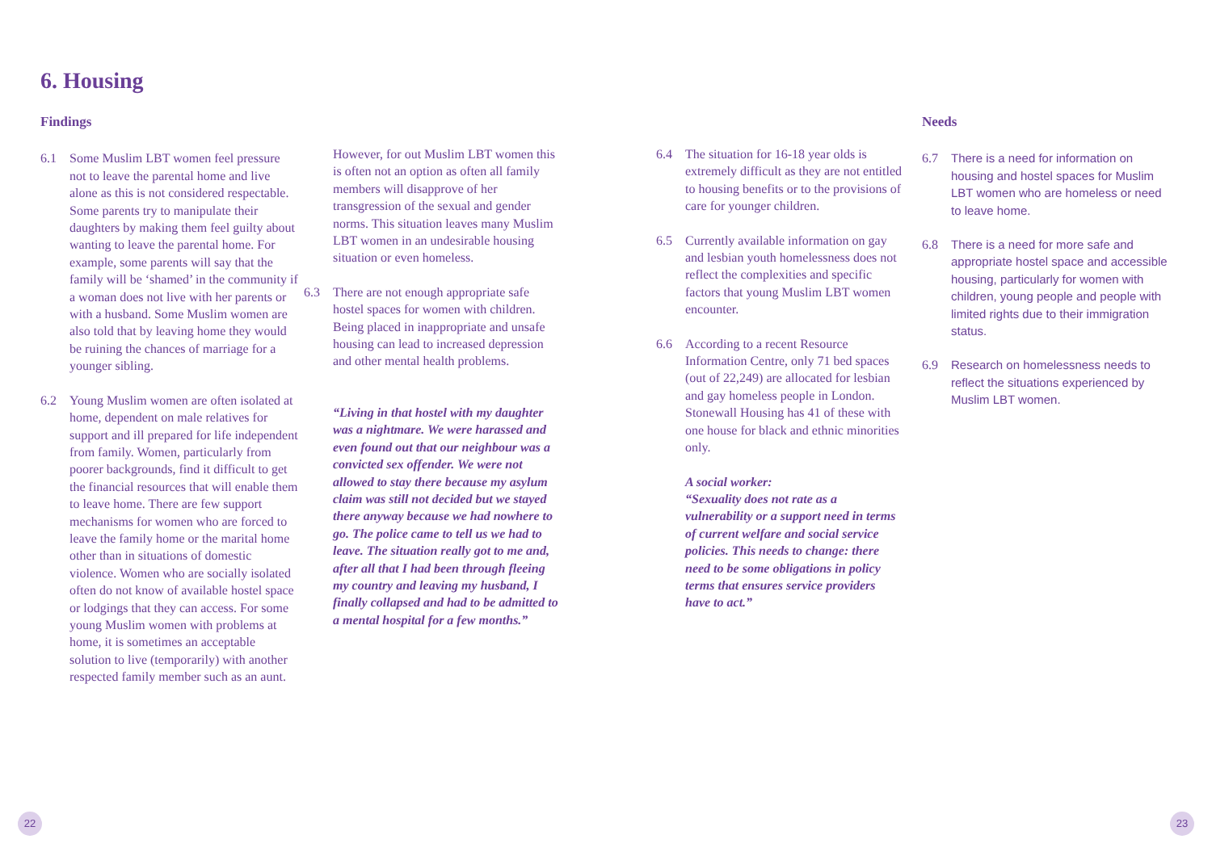6. Housing
Findings
6.1 Some Muslim LBT women feel pressure not to leave the parental home and live alone as this is not considered respectable. Some parents try to manipulate their daughters by making them feel guilty about wanting to leave the parental home. For example, some parents will say that the family will be ‘shamed’ in the community if a woman does not live with her parents or with a husband. Some Muslim women are also told that by leaving home they would be ruining the chances of marriage for a younger sibling.
6.2 Young Muslim women are often isolated at home, dependent on male relatives for support and ill prepared for life independent from family. Women, particularly from poorer backgrounds, find it difficult to get the financial resources that will enable them to leave home. There are few support mechanisms for women who are forced to leave the family home or the marital home other than in situations of domestic violence. Women who are socially isolated often do not know of available hostel space or lodgings that they can access. For some young Muslim women with problems at home, it is sometimes an acceptable solution to live (temporarily) with another respected family member such as an aunt.
However, for out Muslim LBT women this is often not an option as often all family members will disapprove of her transgression of the sexual and gender norms. This situation leaves many Muslim LBT women in an undesirable housing situation or even homeless.
6.3 There are not enough appropriate safe hostel spaces for women with children. Being placed in inappropriate and unsafe housing can lead to increased depression and other mental health problems.
“Living in that hostel with my daughter was a nightmare. We were harassed and even found out that our neighbour was a convicted sex offender. We were not allowed to stay there because my asylum claim was still not decided but we stayed there anyway because we had nowhere to go. The police came to tell us we had to leave. The situation really got to me and, after all that I had been through fleeing my country and leaving my husband, I finally collapsed and had to be admitted to a mental hospital for a few months.”
6.4 The situation for 16-18 year olds is extremely difficult as they are not entitled to housing benefits or to the provisions of care for younger children.
6.5 Currently available information on gay and lesbian youth homelessness does not reflect the complexities and specific factors that young Muslim LBT women encounter.
6.6 According to a recent Resource Information Centre, only 71 bed spaces (out of 22,249) are allocated for lesbian and gay homeless people in London. Stonewall Housing has 41 of these with one house for black and ethnic minorities only.
A social worker:
“Sexuality does not rate as a vulnerability or a support need in terms of current welfare and social service policies. This needs to change: there need to be some obligations in policy terms that ensures service providers have to act.”
Needs
6.7 There is a need for information on housing and hostel spaces for Muslim LBT women who are homeless or need to leave home.
6.8 There is a need for more safe and appropriate hostel space and accessible housing, particularly for women with children, young people and people with limited rights due to their immigration status.
6.9 Research on homelessness needs to reflect the situations experienced by Muslim LBT women.
22 23